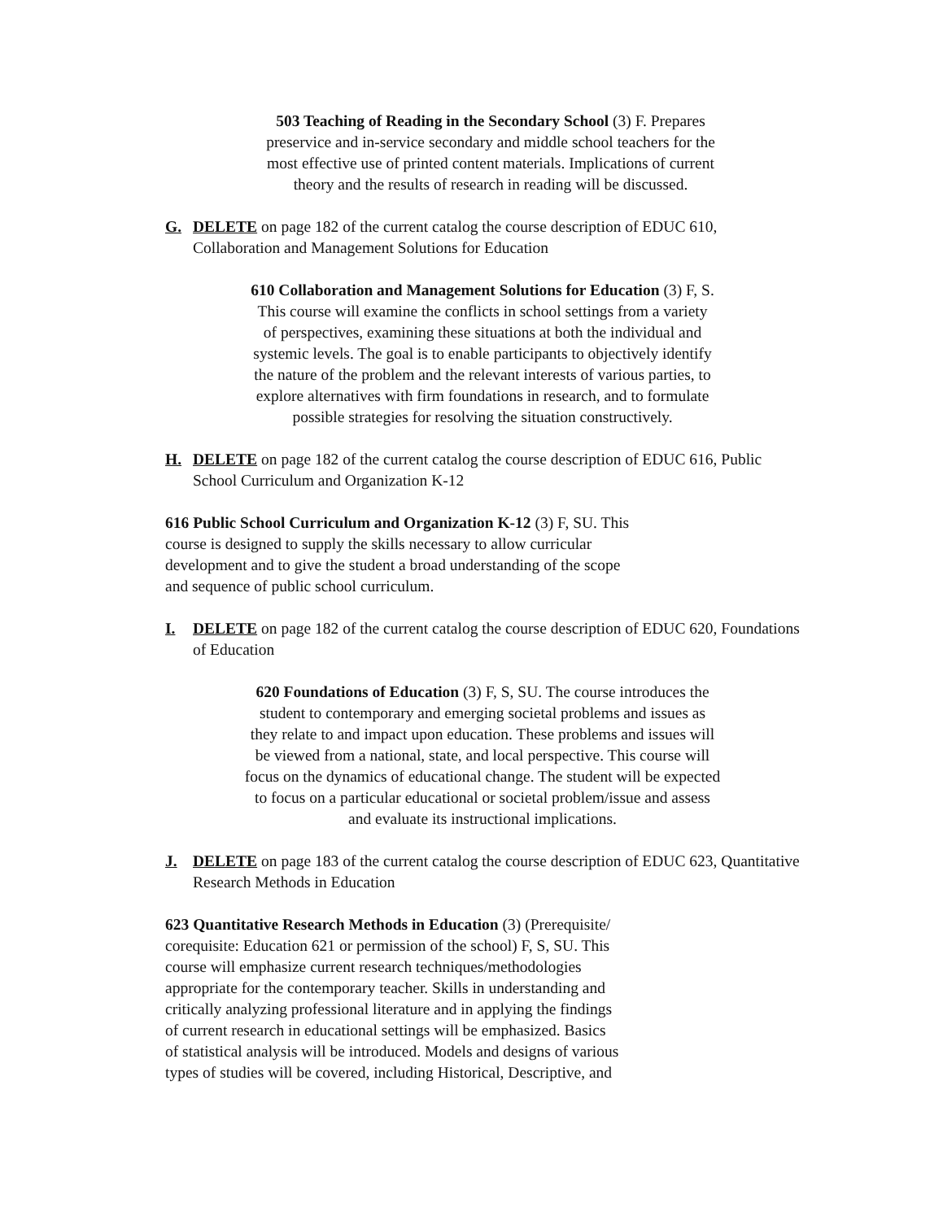503 Teaching of Reading in the Secondary School (3) F. Prepares
preservice and in-service secondary and middle school teachers for the
most effective use of printed content materials. Implications of current
theory and the results of research in reading will be discussed.
G. DELETE on page 182 of the current catalog the course description of EDUC 610, Collaboration and Management Solutions for Education
610 Collaboration and Management Solutions for Education (3) F, S.
This course will examine the conflicts in school settings from a variety
of perspectives, examining these situations at both the individual and
systemic levels. The goal is to enable participants to objectively identify
the nature of the problem and the relevant interests of various parties, to
explore alternatives with firm foundations in research, and to formulate
possible strategies for resolving the situation constructively.
H. DELETE on page 182 of the current catalog the course description of EDUC 616, Public School Curriculum and Organization K-12
616 Public School Curriculum and Organization K-12 (3) F, SU. This
course is designed to supply the skills necessary to allow curricular
development and to give the student a broad understanding of the scope
and sequence of public school curriculum.
I. DELETE on page 182 of the current catalog the course description of EDUC 620, Foundations of Education
620 Foundations of Education (3) F, S, SU. The course introduces the
student to contemporary and emerging societal problems and issues as
they relate to and impact upon education. These problems and issues will
be viewed from a national, state, and local perspective. This course will
focus on the dynamics of educational change. The student will be expected
to focus on a particular educational or societal problem/issue and assess
and evaluate its instructional implications.
J. DELETE on page 183 of the current catalog the course description of EDUC 623, Quantitative Research Methods in Education
623 Quantitative Research Methods in Education (3) (Prerequisite/
corequisite: Education 621 or permission of the school) F, S, SU. This
course will emphasize current research techniques/methodologies
appropriate for the contemporary teacher. Skills in understanding and
critically analyzing professional literature and in applying the findings
of current research in educational settings will be emphasized. Basics
of statistical analysis will be introduced. Models and designs of various
types of studies will be covered, including Historical, Descriptive, and